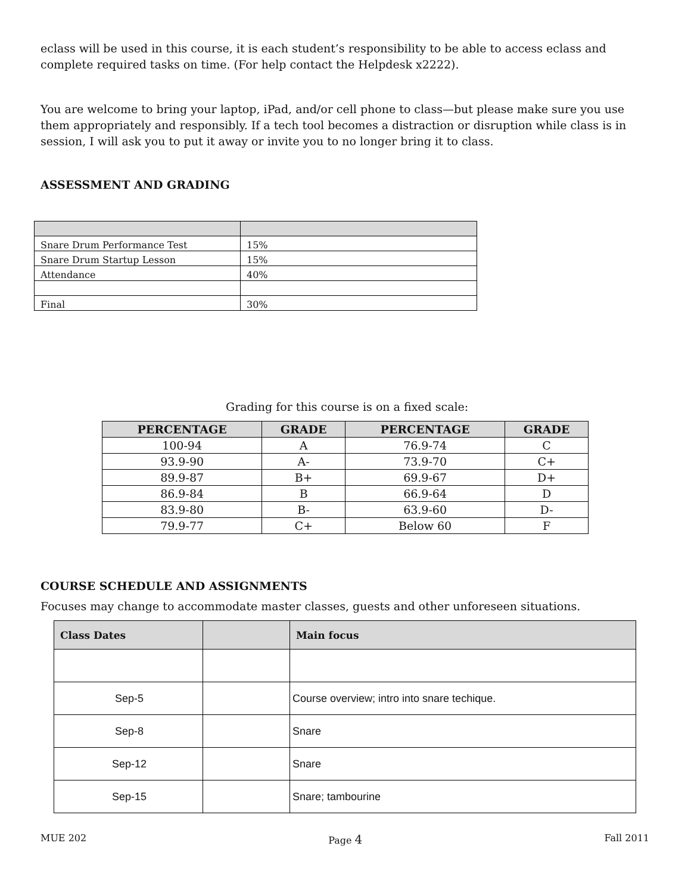eclass will be used in this course, it is each student’s responsibility to be able to access eclass and complete required tasks on time. (For help contact the Helpdesk x2222).
You are welcome to bring your laptop, iPad, and/or cell phone to class—but please make sure you use them appropriately and responsibly. If a tech tool becomes a distraction or disruption while class is in session, I will ask you to put it away or invite you to no longer bring it to class.
ASSESSMENT AND GRADING
| Snare Drum Performance Test | 15% |
| Snare Drum Startup Lesson | 15% |
| Attendance | 40% |
| Final | 30% |
Grading for this course is on a fixed scale:
| PERCENTAGE | GRADE | PERCENTAGE | GRADE |
| --- | --- | --- | --- |
| 100-94 | A | 76.9-74 | C |
| 93.9-90 | A- | 73.9-70 | C+ |
| 89.9-87 | B+ | 69.9-67 | D+ |
| 86.9-84 | B | 66.9-64 | D |
| 83.9-80 | B- | 63.9-60 | D- |
| 79.9-77 | C+ | Below 60 | F |
COURSE SCHEDULE AND ASSIGNMENTS
Focuses may change to accommodate master classes, guests and other unforeseen situations.
| Class Dates | | Main focus |
| --- | --- | --- |
| Sep-5 | | Course overview; intro into snare techique. |
| Sep-8 | | Snare |
| Sep-12 | | Snare |
| Sep-15 | | Snare; tambourine |
MUE 202 Page 4 Fall 2011